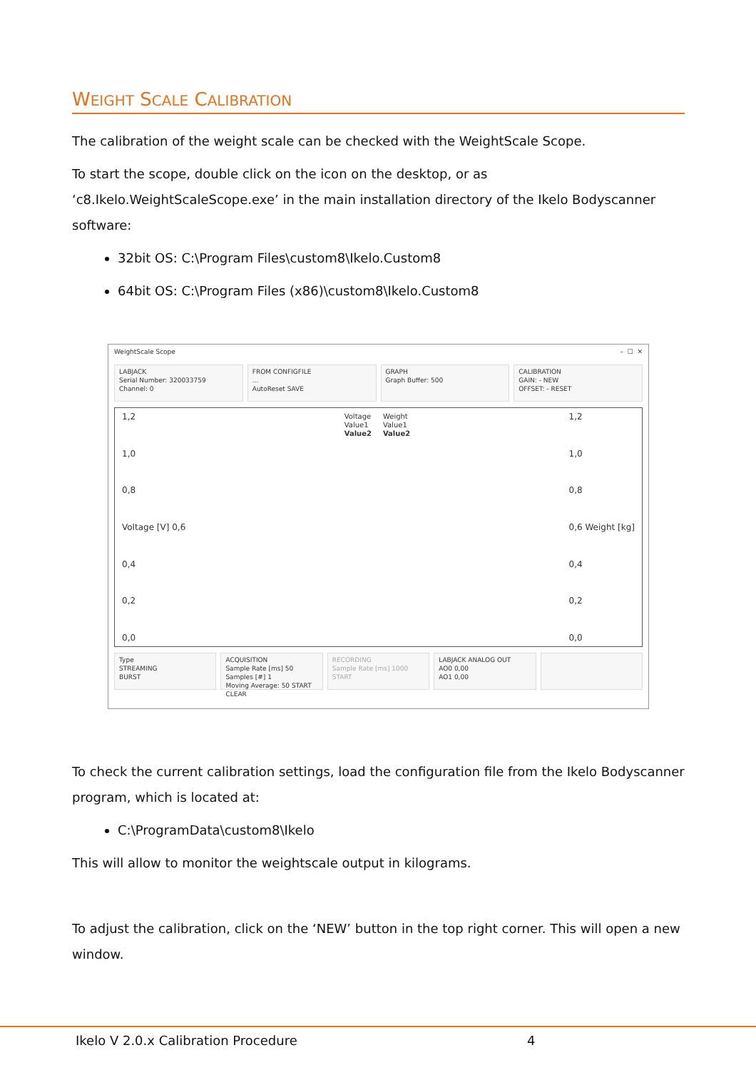WEIGHT SCALE CALIBRATION
The calibration of the weight scale can be checked with the WeightScale Scope.
To start the scope, double click on the icon on the desktop, or as ‘c8.Ikelo.WeightScaleScope.exe’ in the main installation directory of the Ikelo Bodyscanner software:
32bit OS: C:\Program Files\custom8\Ikelo.Custom8
64bit OS: C:\Program Files (x86)\custom8\Ikelo.Custom8
WeightScale Scope – ☐ ✕
LABJACK
Serial Number: 320033759
Channel: 0
FROM CONFIGFILE
...
AutoReset SAVE
GRAPH
Graph Buffer: 500
CALIBRATION
GAIN: - NEW
OFFSET: - RESET
1,2
1,0
0,8
Voltage [V] 0,6
0,4
0,2
0,0
Voltage
Value1
Value2
Weight
Value1
Value2
1,2
1,0
0,8
0,6 Weight [kg]
0,4
0,2
0,0
Type
STREAMING
BURST
ACQUISITION
Sample Rate [ms] 50 Samples [#] 1
Moving Average: 50 START CLEAR
RECORDING
Sample Rate [ms] 1000
START
LABJACK ANALOG OUT
AO0 0,00
AO1 0,00
To check the current calibration settings, load the configuration file from the Ikelo Bodyscanner program, which is located at:
C:\ProgramData\custom8\Ikelo
This will allow to monitor the weightscale output in kilograms.
To adjust the calibration, click on the ‘NEW’ button in the top right corner. This will open a new window.
Ikelo V 2.0.x Calibration Procedure
4